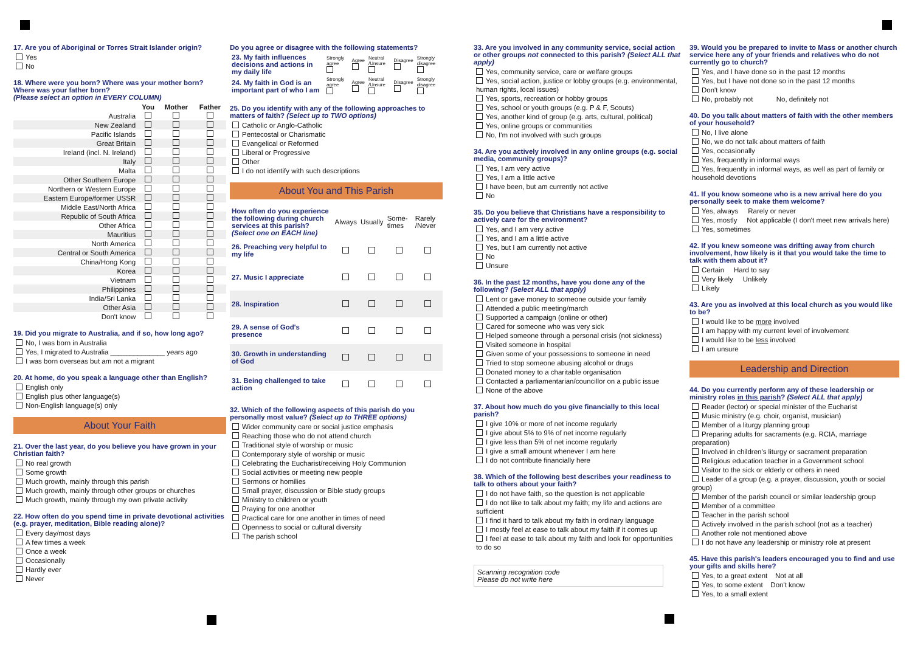17. Are you of Aboriginal or Torres Strait Islander origin?
Yes
No
18. Where were you born? Where was your mother born? Where was your father born?
(Please select an option in EVERY COLUMN)
| | You | Mother | Father |
| --- | --- | --- | --- |
| Australia | | | |
| New Zealand | | | |
| Pacific Islands | | | |
| Great Britain | | | |
| Ireland (incl. N. Ireland) | | | |
| Italy | | | |
| Malta | | | |
| Other Southern Europe | | | |
| Northern or Western Europe | | | |
| Eastern Europe/former USSR | | | |
| Middle East/North Africa | | | |
| Republic of South Africa | | | |
| Other Africa | | | |
| Mauritius | | | |
| North America | | | |
| Central or South America | | | |
| China/Hong Kong | | | |
| Korea | | | |
| Vietnam | | | |
| Philippines | | | |
| India/Sri Lanka | | | |
| Other Asia | | | |
| Don't know | | | |
19. Did you migrate to Australia, and if so, how long ago?
No, I was born in Australia
Yes, I migrated to Australia ______________ years ago
I was born overseas but am not a migrant
20. At home, do you speak a language other than English?
English only
English plus other language(s)
Non-English language(s) only
About Your Faith
21. Over the last year, do you believe you have grown in your Christian faith?
No real growth
Some growth
Much growth, mainly through this parish
Much growth, mainly through other groups or churches
Much growth, mainly through my own private activity
22. How often do you spend time in private devotional activities (e.g. prayer, meditation, Bible reading alone)?
Every day/most days
A few times a week
Once a week
Occasionally
Hardly ever
Never
Do you agree or disagree with the following statements?
| 23. My faith influences decisions and actions in my daily life | Strongly agree | Agree | Neutral /Unsure | Disagree | Strongly disagree |
| 24. My faith in God is an important part of who I am | Strongly agree | Agree | Neutral /Unsure | Disagree | Strongly disagree |
25. Do you identify with any of the following approaches to matters of faith? (Select up to TWO options)
Catholic or Anglo-Catholic
Pentecostal or Charismatic
Evangelical or Reformed
Liberal or Progressive
Other
I do not identify with such descriptions
About You and This Parish
| How often do you experience the following during church services at this parish? (Select one on EACH line) | Always | Usually | Some-times | Rarely /Never |
| 26. Preaching very helpful to my life | | | | |
| 27. Music I appreciate | | | | |
| 28. Inspiration | | | | |
| 29. A sense of God's presence | | | | |
| 30. Growth in understanding of God | | | | |
| 31. Being challenged to take action | | | | |
32. Which of the following aspects of this parish do you personally most value? (Select up to THREE options)
Wider community care or social justice emphasis
Reaching those who do not attend church
Traditional style of worship or music
Contemporary style of worship or music
Celebrating the Eucharist/receiving Holy Communion
Social activities or meeting new people
Sermons or homilies
Small prayer, discussion or Bible study groups
Ministry to children or youth
Praying for one another
Practical care for one another in times of need
Openness to social or cultural diversity
The parish school
33. Are you involved in any community service, social action or other groups not connected to this parish? (Select ALL that apply)
Yes, community service, care or welfare groups
Yes, social action, justice or lobby groups (e.g. environmental, human rights, local issues)
Yes, sports, recreation or hobby groups
Yes, school or youth groups (e.g. P & F, Scouts)
Yes, another kind of group (e.g. arts, cultural, political)
Yes, online groups or communities
No, I'm not involved with such groups
34. Are you actively involved in any online groups (e.g. social media, community groups)?
Yes, I am very active
Yes, I am a little active
I have been, but am currently not active
No
35. Do you believe that Christians have a responsibility to actively care for the environment?
Yes, and I am very active
Yes, and I am a little active
Yes, but I am currently not active
No
Unsure
36. In the past 12 months, have you done any of the following? (Select ALL that apply)
Lent or gave money to someone outside your family
Attended a public meeting/march
Supported a campaign (online or other)
Cared for someone who was very sick
Helped someone through a personal crisis (not sickness)
Visited someone in hospital
Given some of your possessions to someone in need
Tried to stop someone abusing alcohol or drugs
Donated money to a charitable organisation
Contacted a parliamentarian/councillor on a public issue
None of the above
37. About how much do you give financially to this local parish?
I give 10% or more of net income regularly
I give about 5% to 9% of net income regularly
I give less than 5% of net income regularly
I give a small amount whenever I am here
I do not contribute financially here
38. Which of the following best describes your readiness to talk to others about your faith?
I do not have faith, so the question is not applicable
I do not like to talk about my faith; my life and actions are sufficient
I find it hard to talk about my faith in ordinary language
I mostly feel at ease to talk about my faith if it comes up
I feel at ease to talk about my faith and look for opportunities to do so
Scanning recognition code
Please do not write here
39. Would you be prepared to invite to Mass or another church service here any of your friends and relatives who do not currently go to church?
Yes, and I have done so in the past 12 months
Yes, but I have not done so in the past 12 months
Don't know
No, probably not No, definitely not
40. Do you talk about matters of faith with the other members of your household?
No, I live alone
No, we do not talk about matters of faith
Yes, occasionally
Yes, frequently in informal ways
Yes, frequently in informal ways, as well as part of family or household devotions
41. If you know someone who is a new arrival here do you personally seek to make them welcome?
Yes, always Rarely or never
Yes, mostly Not applicable (I don't meet new arrivals here)
Yes, sometimes
42. If you knew someone was drifting away from church involvement, how likely is it that you would take the time to talk with them about it?
Certain Hard to say
Very likely Unlikely
Likely
43. Are you as involved at this local church as you would like to be?
I would like to be more involved
I am happy with my current level of involvement
I would like to be less involved
I am unsure
Leadership and Direction
44. Do you currently perform any of these leadership or ministry roles in this parish? (Select ALL that apply)
Reader (lector) or special minister of the Eucharist
Music ministry (e.g. choir, organist, musician)
Member of a liturgy planning group
Preparing adults for sacraments (e.g. RCIA, marriage preparation)
Involved in children's liturgy or sacrament preparation
Religious education teacher in a Government school
Visitor to the sick or elderly or others in need
Leader of a group (e.g. a prayer, discussion, youth or social group)
Member of the parish council or similar leadership group
Member of a committee
Teacher in the parish school
Actively involved in the parish school (not as a teacher)
Another role not mentioned above
I do not have any leadership or ministry role at present
45. Have this parish's leaders encouraged you to find and use your gifts and skills here?
Yes, to a great extent Not at all
Yes, to some extent Don't know
Yes, to a small extent